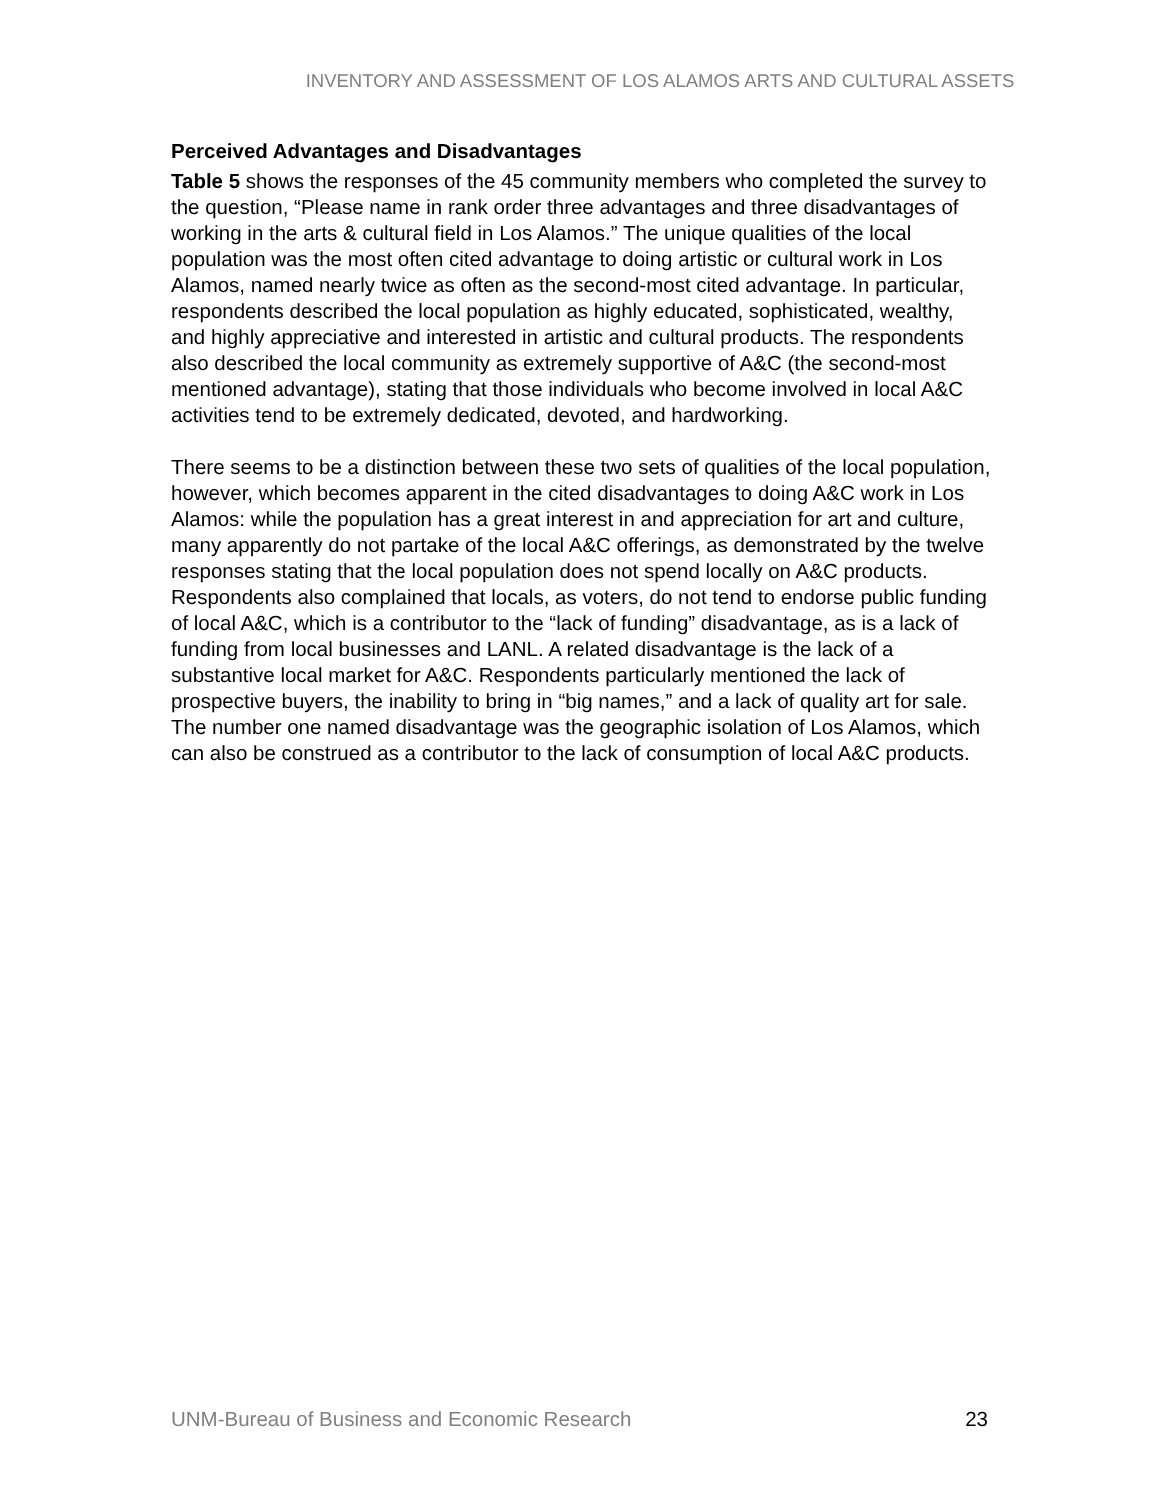INVENTORY AND ASSESSMENT OF LOS ALAMOS ARTS AND CULTURAL ASSETS
Perceived Advantages and Disadvantages
Table 5 shows the responses of the 45 community members who completed the survey to the question, “Please name in rank order three advantages and three disadvantages of working in the arts & cultural field in Los Alamos.” The unique qualities of the local population was the most often cited advantage to doing artistic or cultural work in Los Alamos, named nearly twice as often as the second-most cited advantage. In particular, respondents described the local population as highly educated, sophisticated, wealthy, and highly appreciative and interested in artistic and cultural products. The respondents also described the local community as extremely supportive of A&C (the second-most mentioned advantage), stating that those individuals who become involved in local A&C activities tend to be extremely dedicated, devoted, and hardworking.
There seems to be a distinction between these two sets of qualities of the local population, however, which becomes apparent in the cited disadvantages to doing A&C work in Los Alamos: while the population has a great interest in and appreciation for art and culture, many apparently do not partake of the local A&C offerings, as demonstrated by the twelve responses stating that the local population does not spend locally on A&C products. Respondents also complained that locals, as voters, do not tend to endorse public funding of local A&C, which is a contributor to the “lack of funding” disadvantage, as is a lack of funding from local businesses and LANL. A related disadvantage is the lack of a substantive local market for A&C. Respondents particularly mentioned the lack of prospective buyers, the inability to bring in “big names,” and a lack of quality art for sale. The number one named disadvantage was the geographic isolation of Los Alamos, which can also be construed as a contributor to the lack of consumption of local A&C products.
UNM-Bureau of Business and Economic Research 23